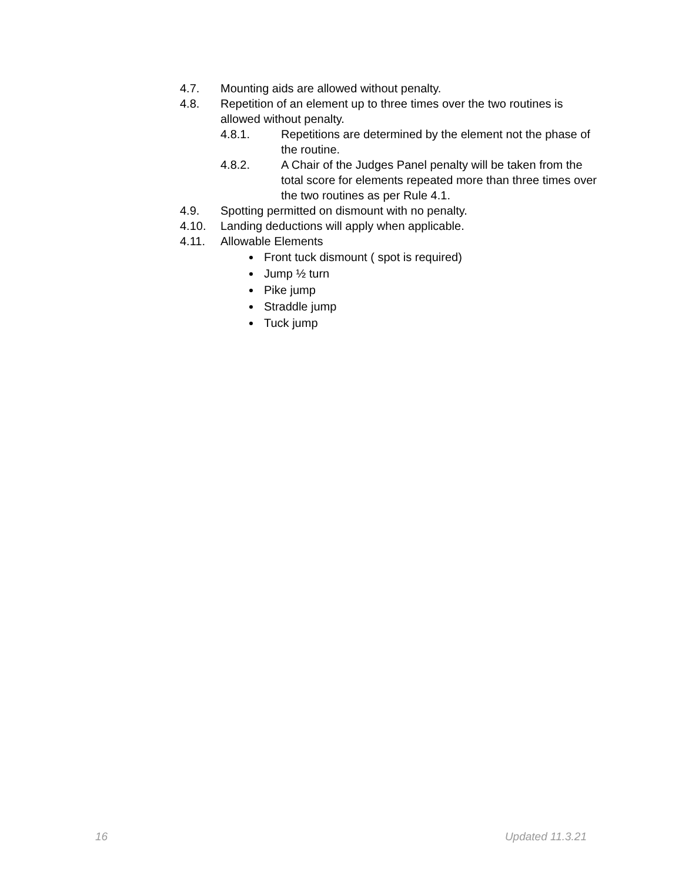4.7. Mounting aids are allowed without penalty.
4.8. Repetition of an element up to three times over the two routines is allowed without penalty.
4.8.1. Repetitions are determined by the element not the phase of the routine.
4.8.2. A Chair of the Judges Panel penalty will be taken from the total score for elements repeated more than three times over the two routines as per Rule 4.1.
4.9. Spotting permitted on dismount with no penalty.
4.10. Landing deductions will apply when applicable.
4.11. Allowable Elements
Front tuck dismount ( spot is required)
Jump ½ turn
Pike jump
Straddle jump
Tuck jump
16 Updated 11.3.21